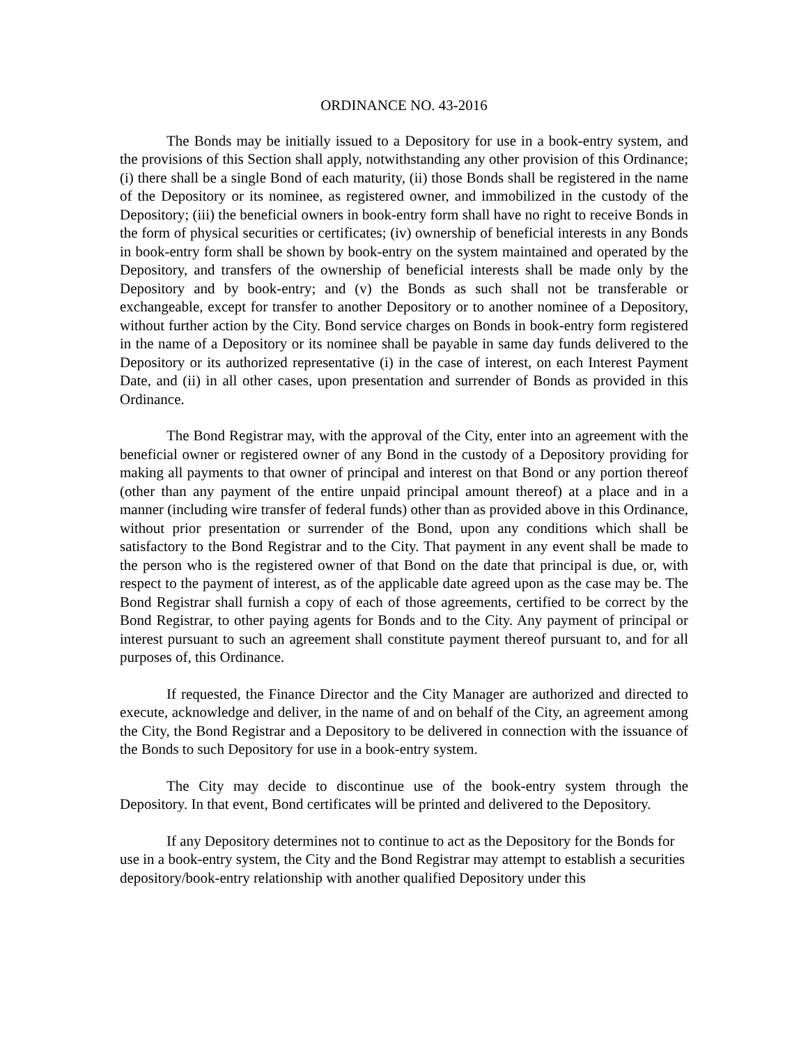ORDINANCE NO. 43-2016
The Bonds may be initially issued to a Depository for use in a book-entry system, and the provisions of this Section shall apply, notwithstanding any other provision of this Ordinance; (i) there shall be a single Bond of each maturity, (ii) those Bonds shall be registered in the name of the Depository or its nominee, as registered owner, and immobilized in the custody of the Depository; (iii) the beneficial owners in book-entry form shall have no right to receive Bonds in the form of physical securities or certificates; (iv) ownership of beneficial interests in any Bonds in book-entry form shall be shown by book-entry on the system maintained and operated by the Depository, and transfers of the ownership of beneficial interests shall be made only by the Depository and by book-entry; and (v) the Bonds as such shall not be transferable or exchangeable, except for transfer to another Depository or to another nominee of a Depository, without further action by the City. Bond service charges on Bonds in book-entry form registered in the name of a Depository or its nominee shall be payable in same day funds delivered to the Depository or its authorized representative (i) in the case of interest, on each Interest Payment Date, and (ii) in all other cases, upon presentation and surrender of Bonds as provided in this Ordinance.
The Bond Registrar may, with the approval of the City, enter into an agreement with the beneficial owner or registered owner of any Bond in the custody of a Depository providing for making all payments to that owner of principal and interest on that Bond or any portion thereof (other than any payment of the entire unpaid principal amount thereof) at a place and in a manner (including wire transfer of federal funds) other than as provided above in this Ordinance, without prior presentation or surrender of the Bond, upon any conditions which shall be satisfactory to the Bond Registrar and to the City. That payment in any event shall be made to the person who is the registered owner of that Bond on the date that principal is due, or, with respect to the payment of interest, as of the applicable date agreed upon as the case may be. The Bond Registrar shall furnish a copy of each of those agreements, certified to be correct by the Bond Registrar, to other paying agents for Bonds and to the City. Any payment of principal or interest pursuant to such an agreement shall constitute payment thereof pursuant to, and for all purposes of, this Ordinance.
If requested, the Finance Director and the City Manager are authorized and directed to execute, acknowledge and deliver, in the name of and on behalf of the City, an agreement among the City, the Bond Registrar and a Depository to be delivered in connection with the issuance of the Bonds to such Depository for use in a book-entry system.
The City may decide to discontinue use of the book-entry system through the Depository. In that event, Bond certificates will be printed and delivered to the Depository.
If any Depository determines not to continue to act as the Depository for the Bonds for use in a book-entry system, the City and the Bond Registrar may attempt to establish a securities depository/book-entry relationship with another qualified Depository under this